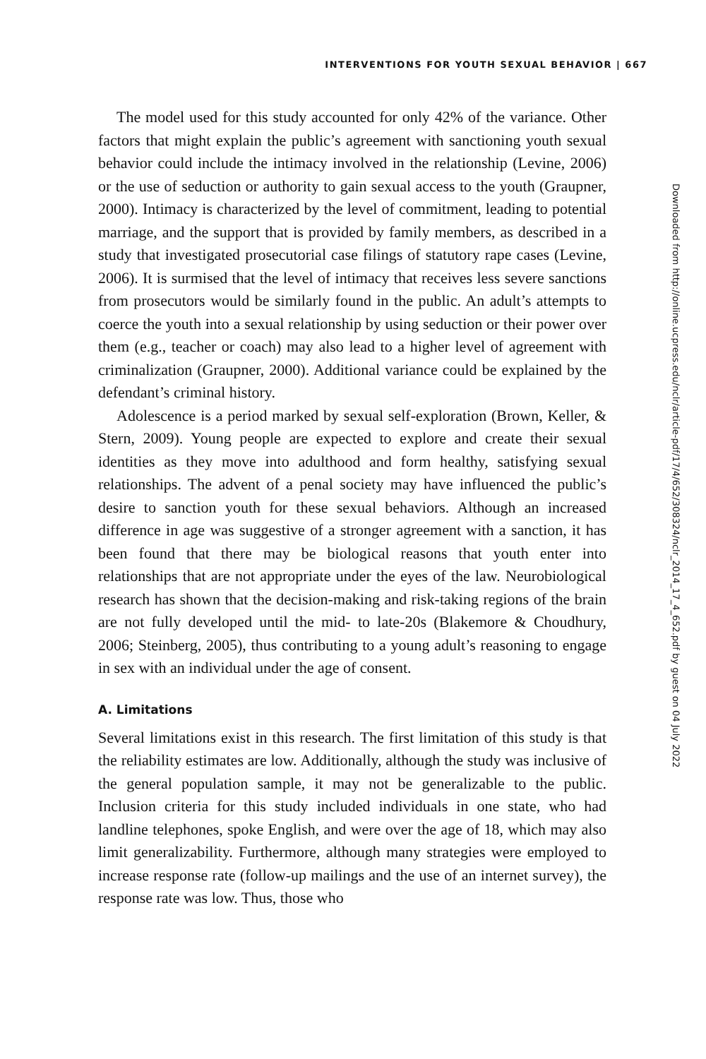INTERVENTIONS FOR YOUTH SEXUAL BEHAVIOR | 667
The model used for this study accounted for only 42% of the variance. Other factors that might explain the public’s agreement with sanctioning youth sexual behavior could include the intimacy involved in the relationship (Levine, 2006) or the use of seduction or authority to gain sexual access to the youth (Graupner, 2000). Intimacy is characterized by the level of commitment, leading to potential marriage, and the support that is provided by family members, as described in a study that investigated prosecutorial case filings of statutory rape cases (Levine, 2006). It is surmised that the level of intimacy that receives less severe sanctions from prosecutors would be similarly found in the public. An adult’s attempts to coerce the youth into a sexual relationship by using seduction or their power over them (e.g., teacher or coach) may also lead to a higher level of agreement with criminalization (Graupner, 2000). Additional variance could be explained by the defendant’s criminal history.
Adolescence is a period marked by sexual self-exploration (Brown, Keller, & Stern, 2009). Young people are expected to explore and create their sexual identities as they move into adulthood and form healthy, satisfying sexual relationships. The advent of a penal society may have influenced the public’s desire to sanction youth for these sexual behaviors. Although an increased difference in age was suggestive of a stronger agreement with a sanction, it has been found that there may be biological reasons that youth enter into relationships that are not appropriate under the eyes of the law. Neurobiological research has shown that the decision-making and risk-taking regions of the brain are not fully developed until the mid- to late-20s (Blakemore & Choudhury, 2006; Steinberg, 2005), thus contributing to a young adult’s reasoning to engage in sex with an individual under the age of consent.
A. Limitations
Several limitations exist in this research. The first limitation of this study is that the reliability estimates are low. Additionally, although the study was inclusive of the general population sample, it may not be generalizable to the public. Inclusion criteria for this study included individuals in one state, who had landline telephones, spoke English, and were over the age of 18, which may also limit generalizability. Furthermore, although many strategies were employed to increase response rate (follow-up mailings and the use of an internet survey), the response rate was low. Thus, those who
Downloaded from http://online.ucpress.edu/nclr/article-pdf/17/4/652/308324/nclr_2014_17_4_652.pdf by guest on 04 July 2022